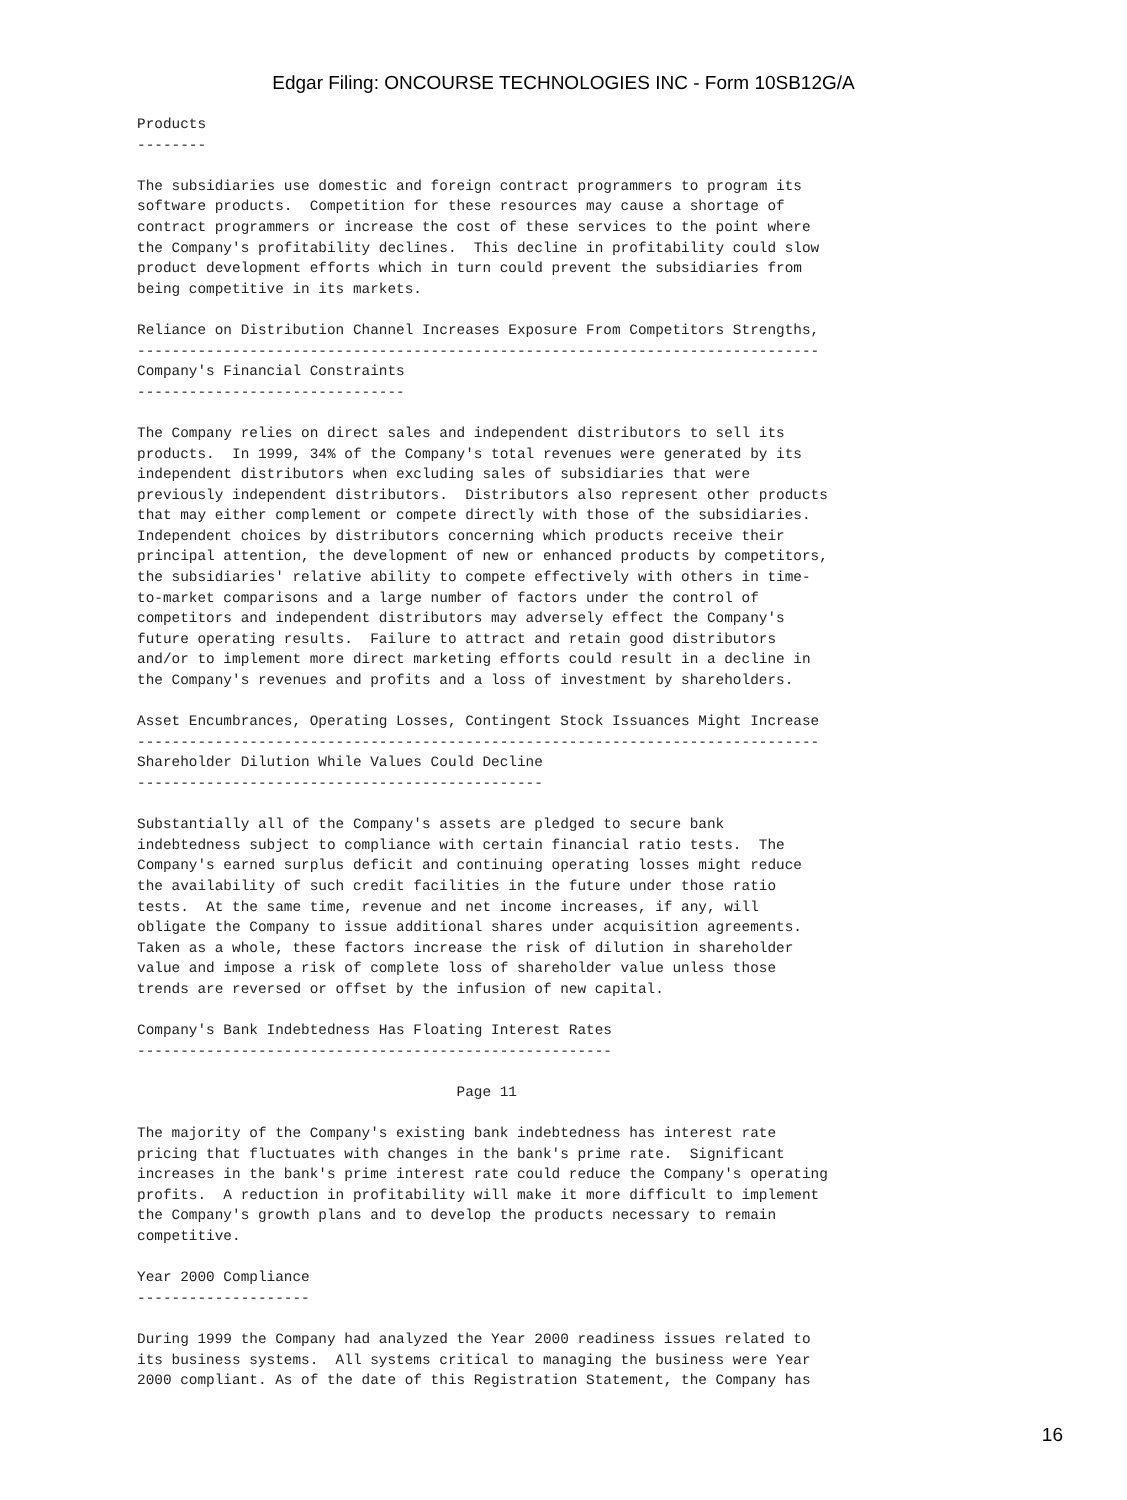Edgar Filing: ONCOURSE TECHNOLOGIES INC - Form 10SB12G/A
Products
--------

The subsidiaries use domestic and foreign contract programmers to program its
software products.  Competition for these resources may cause a shortage of
contract programmers or increase the cost of these services to the point where
the Company's profitability declines.  This decline in profitability could slow
product development efforts which in turn could prevent the subsidiaries from
being competitive in its markets.

Reliance on Distribution Channel Increases Exposure From Competitors Strengths,
-------------------------------------------------------------------------------
Company's Financial Constraints
-------------------------------

The Company relies on direct sales and independent distributors to sell its
products.  In 1999, 34% of the Company's total revenues were generated by its
independent distributors when excluding sales of subsidiaries that were
previously independent distributors.  Distributors also represent other products
that may either complement or compete directly with those of the subsidiaries.
Independent choices by distributors concerning which products receive their
principal attention, the development of new or enhanced products by competitors,
the subsidiaries' relative ability to compete effectively with others in time-
to-market comparisons and a large number of factors under the control of
competitors and independent distributors may adversely effect the Company's
future operating results.  Failure to attract and retain good distributors
and/or to implement more direct marketing efforts could result in a decline in
the Company's revenues and profits and a loss of investment by shareholders.

Asset Encumbrances, Operating Losses, Contingent Stock Issuances Might Increase
-------------------------------------------------------------------------------
Shareholder Dilution While Values Could Decline
-----------------------------------------------

Substantially all of the Company's assets are pledged to secure bank
indebtedness subject to compliance with certain financial ratio tests.  The
Company's earned surplus deficit and continuing operating losses might reduce
the availability of such credit facilities in the future under those ratio
tests.  At the same time, revenue and net income increases, if any, will
obligate the Company to issue additional shares under acquisition agreements.
Taken as a whole, these factors increase the risk of dilution in shareholder
value and impose a risk of complete loss of shareholder value unless those
trends are reversed or offset by the infusion of new capital.

Company's Bank Indebtedness Has Floating Interest Rates
-------------------------------------------------------

                                     Page 11

The majority of the Company's existing bank indebtedness has interest rate
pricing that fluctuates with changes in the bank's prime rate.  Significant
increases in the bank's prime interest rate could reduce the Company's operating
profits.  A reduction in profitability will make it more difficult to implement
the Company's growth plans and to develop the products necessary to remain
competitive.

Year 2000 Compliance
--------------------

During 1999 the Company had analyzed the Year 2000 readiness issues related to
its business systems.  All systems critical to managing the business were Year
2000 compliant. As of the date of this Registration Statement, the Company has
16